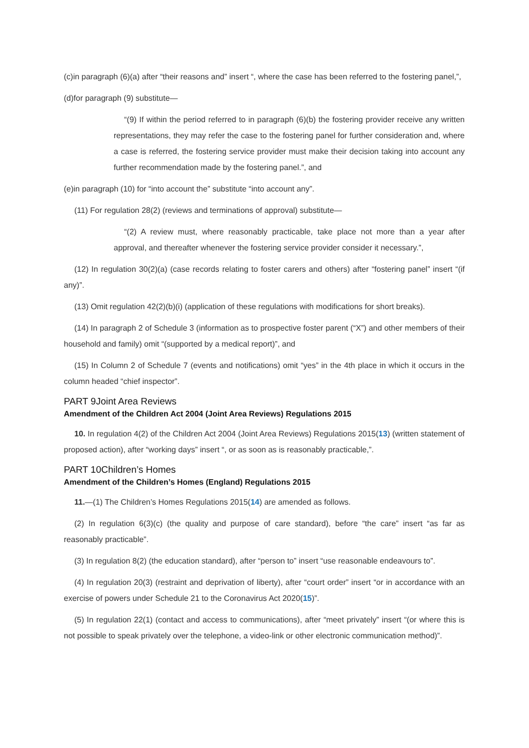(c)in paragraph (6)(a) after “their reasons and” insert “, where the case has been referred to the fostering panel,”,
(d)for paragraph (9) substitute—
“(9) If within the period referred to in paragraph (6)(b) the fostering provider receive any written representations, they may refer the case to the fostering panel for further consideration and, where a case is referred, the fostering service provider must make their decision taking into account any further recommendation made by the fostering panel.”, and
(e)in paragraph (10) for “into account the” substitute “into account any”.
(11) For regulation 28(2) (reviews and terminations of approval) substitute—
“(2) A review must, where reasonably practicable, take place not more than a year after approval, and thereafter whenever the fostering service provider consider it necessary.”,
(12) In regulation 30(2)(a) (case records relating to foster carers and others) after “fostering panel” insert “(if any)”.
(13) Omit regulation 42(2)(b)(i) (application of these regulations with modifications for short breaks).
(14) In paragraph 2 of Schedule 3 (information as to prospective foster parent (“X”) and other members of their household and family) omit “(supported by a medical report)”, and
(15) In Column 2 of Schedule 7 (events and notifications) omit “yes” in the 4th place in which it occurs in the column headed “chief inspector”.
PART 9Joint Area Reviews
Amendment of the Children Act 2004 (Joint Area Reviews) Regulations 2015
10. In regulation 4(2) of the Children Act 2004 (Joint Area Reviews) Regulations 2015(13) (written statement of proposed action), after “working days” insert “, or as soon as is reasonably practicable,”.
PART 10Children’s Homes
Amendment of the Children’s Homes (England) Regulations 2015
11.—(1) The Children’s Homes Regulations 2015(14) are amended as follows.
(2) In regulation 6(3)(c) (the quality and purpose of care standard), before “the care” insert “as far as reasonably practicable”.
(3) In regulation 8(2) (the education standard), after “person to” insert “use reasonable endeavours to”.
(4) In regulation 20(3) (restraint and deprivation of liberty), after “court order” insert “or in accordance with an exercise of powers under Schedule 21 to the Coronavirus Act 2020(15)”.
(5) In regulation 22(1) (contact and access to communications), after “meet privately” insert “(or where this is not possible to speak privately over the telephone, a video-link or other electronic communication method)”.